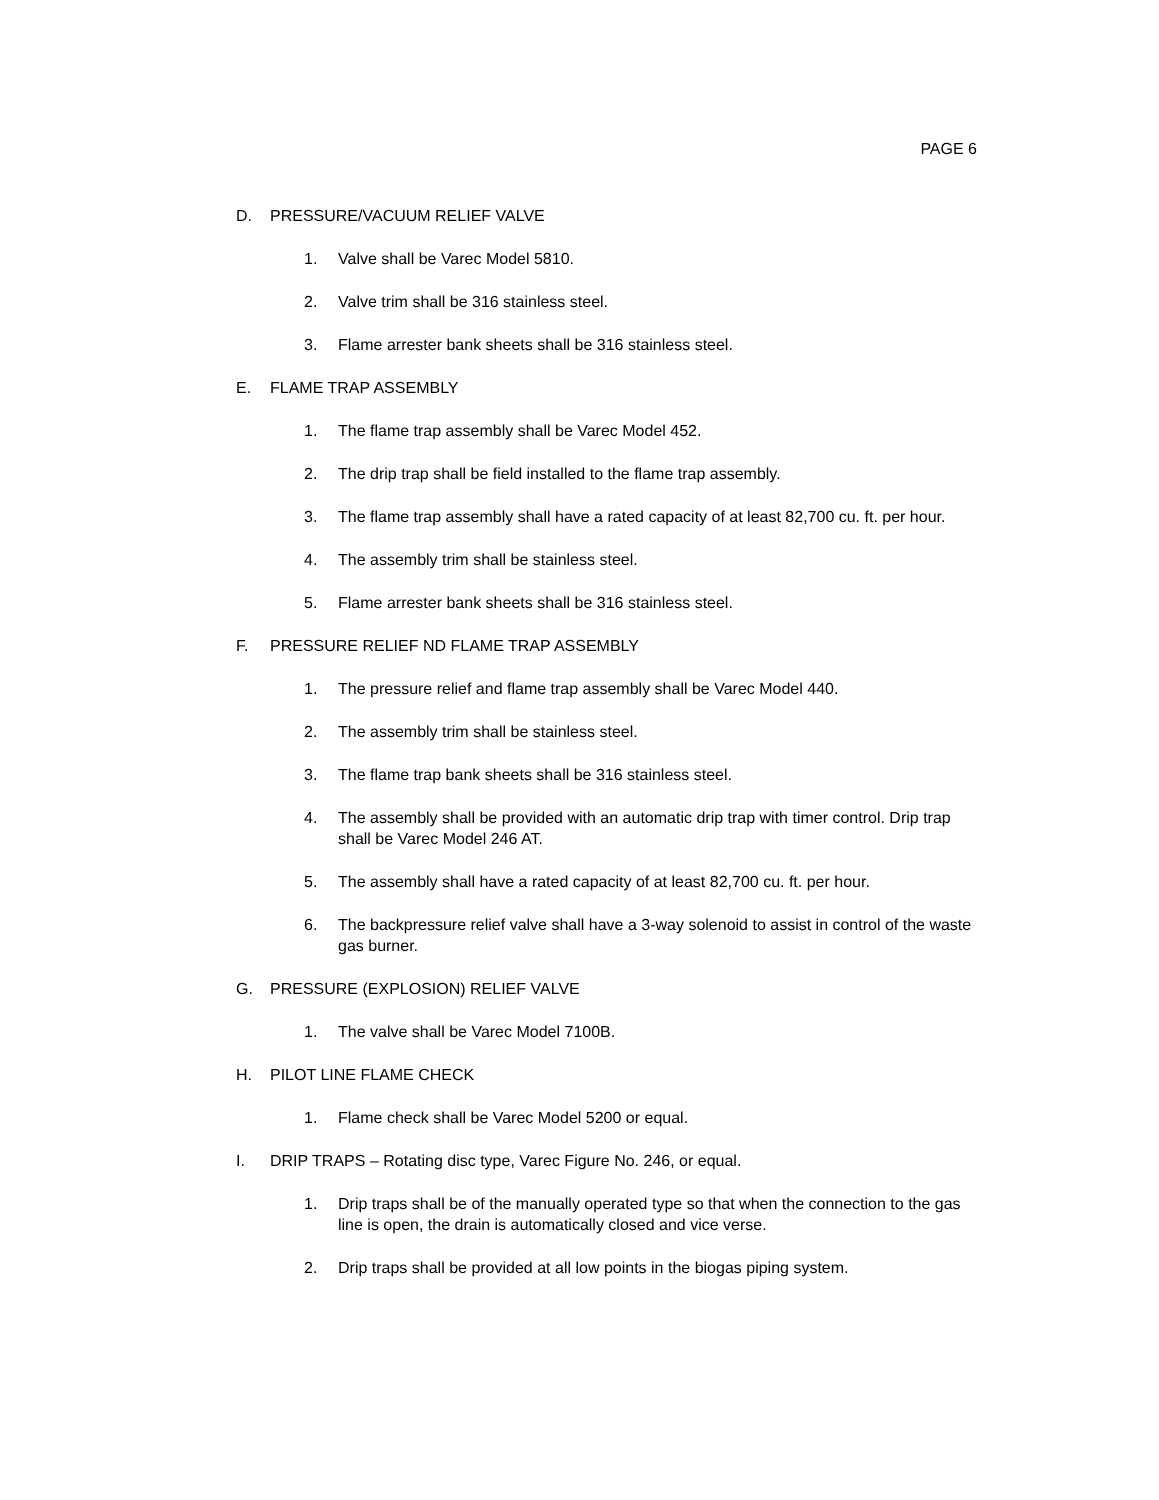PAGE 6
D. PRESSURE/VACUUM RELIEF VALVE
1. Valve shall be Varec Model 5810.
2. Valve trim shall be 316 stainless steel.
3. Flame arrester bank sheets shall be 316 stainless steel.
E. FLAME TRAP ASSEMBLY
1. The flame trap assembly shall be Varec Model 452.
2. The drip trap shall be field installed to the flame trap assembly.
3. The flame trap assembly shall have a rated capacity of at least 82,700 cu. ft. per hour.
4. The assembly trim shall be stainless steel.
5. Flame arrester bank sheets shall be 316 stainless steel.
F. PRESSURE RELIEF ND FLAME TRAP ASSEMBLY
1. The pressure relief and flame trap assembly shall be Varec Model 440.
2. The assembly trim shall be stainless steel.
3. The flame trap bank sheets shall be 316 stainless steel.
4. The assembly shall be provided with an automatic drip trap with timer control. Drip trap shall be Varec Model 246 AT.
5. The assembly shall have a rated capacity of at least 82,700 cu. ft. per hour.
6. The backpressure relief valve shall have a 3-way solenoid to assist in control of the waste gas burner.
G. PRESSURE (EXPLOSION) RELIEF VALVE
1. The valve shall be Varec Model 7100B.
H. PILOT LINE FLAME CHECK
1. Flame check shall be Varec Model 5200 or equal.
I. DRIP TRAPS – Rotating disc type, Varec Figure No. 246, or equal.
1. Drip traps shall be of the manually operated type so that when the connection to the gas line is open, the drain is automatically closed and vice verse.
2. Drip traps shall be provided at all low points in the biogas piping system.